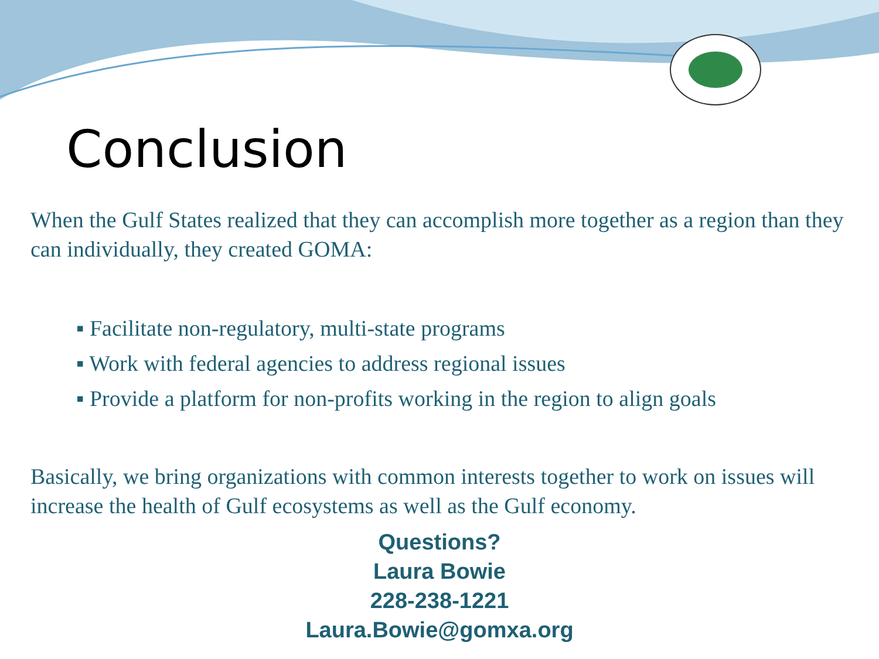Conclusion
When the Gulf States realized that they can accomplish more together as a region than they can individually, they created GOMA:
▪ Facilitate non-regulatory, multi-state programs
▪ Work with federal agencies to address regional issues
▪ Provide a platform for non-profits working in the region to align goals
Basically, we bring organizations with common interests together to work on issues will increase the health of Gulf ecosystems as well as the Gulf economy.
Questions?
Laura Bowie
228-238-1221
Laura.Bowie@gomxa.org